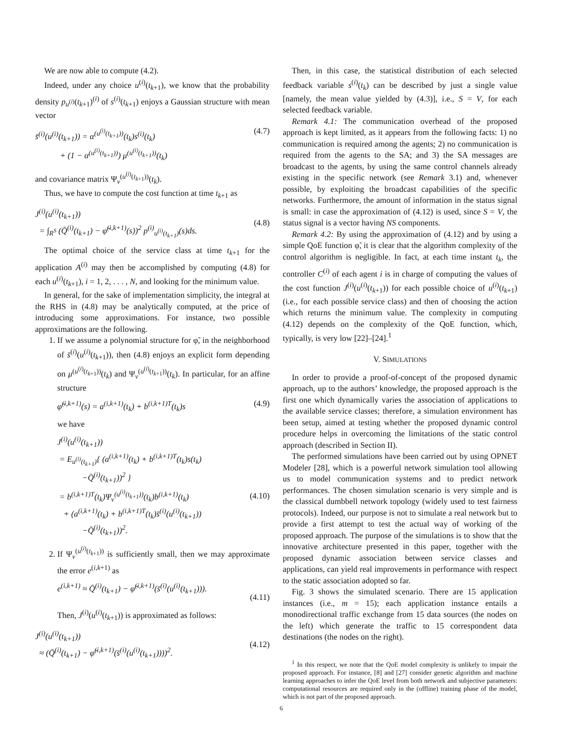We are now able to compute (4.2).
Indeed, under any choice u<sup>(i)</sup>(t<sub>k+1</sub>), we know that the probability density p<sub>u<sup>(i)</sup></sub>(t<sub>k+1</sub>)<sup>(i)</sup> of s<sup>(i)</sup>(t<sub>k+1</sub>) enjoys a Gaussian structure with mean vector
s̄<sup>(i)</sup>(u<sup>(i)</sup>(t<sub>k+1</sub>)) = α<sup>(u<sup>(i)</sup>(t<sub>k+1</sub>))</sup>(t<sub>k</sub>)s<sup>(i)</sup>(t<sub>k</sub>)
+ (1 − α<sup>(u<sup>(i)</sup>(t<sub>k+1</sub>))</sup>) μ<sup>(u<sup>(i)</sup>(t<sub>k+1</sub>))</sup>(t<sub>k</sub>) (4.7)
and covariance matrix Ψ<sub>ν</sub><sup>(u<sup>(i)</sup>(t<sub>k+1</sub>))</sup>(t<sub>k</sub>).
Thus, we have to compute the cost function at time t<sub>k+1</sub> as
J<sup>(i)</sup>(u<sup>(i)</sup>(t<sub>k+1</sub>))
= ∫<sub>R<sup>S</sup></sub> (Q̄<sup>(i)</sup>(t<sub>k+1</sub>) − φ̃<sup>(i,k+1)</sup>(s))<sup>2</sup> p<sup>(i)</sup><sub>u<sup>(i)</sup>(t<sub>k+1</sub>)</sub>(s)ds.
(4.8)
The optimal choice of the service class at time t<sub>k+1</sub> for the application A<sup>(i)</sup> may then be accomplished by computing (4.8) for each u<sup>(i)</sup>(t<sub>k+1</sub>), i = 1, 2, . . . , N, and looking for the minimum value.
In general, for the sake of implementation simplicity, the integral at the RHS in (4.8) may be analytically computed, at the price of introducing some approximations. For instance, two possible approximations are the following.
1. If we assume a polynomial structure for φ̃, in the neighborhood of s̄<sup>(i)</sup>(u<sup>(i)</sup>(t<sub>k+1</sub>)), then (4.8) enjoys an explicit form depending on μ<sup>(u<sup>(i)</sup>(t<sub>k+1</sub>))</sup>(t<sub>k</sub>) and Ψ<sub>ν</sub><sup>(u<sup>(i)</sup>(t<sub>k+1</sub>))</sup>(t<sub>k</sub>). In particular, for an affine structure
φ̃<sup>(i,k+1)</sup>(s) = a<sup>(i,k+1)</sup>(t<sub>k</sub>) + b<sup>(i,k+1)T</sup>(t<sub>k</sub>)s (4.9)
we have
J<sup>(i)</sup>(u<sup>(i)</sup>(t<sub>k+1</sub>))
= E<sub>u<sup>(i)</sup>(t<sub>k+1</sub>)</sub>{ (a<sup>(i,k+1)</sup>(t<sub>k</sub>) + b<sup>(i,k+1)T</sup>(t<sub>k</sub>)s(t<sub>k</sub>)
−Q̄<sup>(i)</sup>(t<sub>k+1</sub>))<sup>2</sup> }
= b<sup>(i,k+1)T</sup>(t<sub>k</sub>)Ψ<sub>ν</sub><sup>(u<sup>(i)</sup>(t<sub>k+1</sub>))</sup>(t<sub>k</sub>)b<sup>(i,k+1)</sup>(t<sub>k</sub>)
+ (a<sup>(i,k+1)</sup>(t<sub>k</sub>) + b<sup>(i,k+1)T</sup>(t<sub>k</sub>)s̄<sup>(i)</sup>(u<sup>(i)</sup>(t<sub>k+1</sub>))
−Q̄<sup>(i)</sup>(t<sub>k+1</sub>))<sup>2</sup>.
(4.10)
2. If Ψ<sub>ν</sub><sup>(u<sup>(i)</sup>(t<sub>k+1</sub>))</sup> is sufficiently small, then we may approximate the error e<sup>(i,k+1)</sup> as
e<sup>(i,k+1)</sup> ≈ Q̄<sup>(i)</sup>(t<sub>k+1</sub>) − φ̃<sup>(i,k+1)</sup>(s̄<sup>(i)</sup>(u<sup>(i)</sup>(t<sub>k+1</sub>))).
(4.11)
Then, J<sup>(i)</sup>(u<sup>(i)</sup>(t<sub>k+1</sub>)) is approximated as follows:
J<sup>(i)</sup>(u<sup>(i)</sup>(t<sub>k+1</sub>))
≈ (Q̄<sup>(i)</sup>(t<sub>k+1</sub>) − φ̃<sup>(i,k+1)</sup>(s̄<sup>(i)</sup>(u<sup>(i)</sup>(t<sub>k+1</sub>))))<sup>2</sup>.
(4.12)
Then, in this case, the statistical distribution of each selected feedback variable s<sup>(i)</sup>(t<sub>k</sub>) can be described by just a single value [namely, the mean value yielded by (4.3)], i.e., S = V, for each selected feedback variable.
Remark 4.1: The communication overhead of the proposed approach is kept limited, as it appears from the following facts: 1) no communication is required among the agents; 2) no communication is required from the agents to the SA; and 3) the SA messages are broadcast to the agents, by using the same control channels already existing in the specific network (see Remark 3.1) and, whenever possible, by exploiting the broadcast capabilities of the specific networks. Furthermore, the amount of information in the status signal is small: in case the approximation of (4.12) is used, since S = V, the status signal is a vector having NS components.
Remark 4.2: By using the approximation of (4.12) and by using a simple QoE function φ̃, it is clear that the algorithm complexity of the control algorithm is negligible. In fact, at each time instant t<sub>k</sub>, the controller C<sup>(i)</sup> of each agent i is in charge of computing the values of the cost function J<sup>(i)</sup>(u<sup>(i)</sup>(t<sub>k+1</sub>)) for each possible choice of u<sup>(i)</sup>(t<sub>k+1</sub>) (i.e., for each possible service class) and then of choosing the action which returns the minimum value. The complexity in computing (4.12) depends on the complexity of the QoE function, which, typically, is very low [22]–[24].<sup>1</sup>
V. SIMULATIONS
In order to provide a proof-of-concept of the proposed dynamic approach, up to the authors’ knowledge, the proposed approach is the first one which dynamically varies the association of applications to the available service classes; therefore, a simulation environment has been setup, aimed at testing whether the proposed dynamic control procedure helps in overcoming the limitations of the static control approach (described in Section II).
The performed simulations have been carried out by using OPNET Modeler [28], which is a powerful network simulation tool allowing us to model communication systems and to predict network performances. The chosen simulation scenario is very simple and is the classical dumbbell network topology (widely used to test fairness protocols). Indeed, our purpose is not to simulate a real network but to provide a first attempt to test the actual way of working of the proposed approach. The purpose of the simulations is to show that the innovative architecture presented in this paper, together with the proposed dynamic association between service classes and applications, can yield real improvements in performance with respect to the static association adopted so far.
Fig. 3 shows the simulated scenario. There are 15 application instances (i.e., m = 15); each application instance entails a monodirectional traffic exchange from 15 data sources (the nodes on the left) which generate the traffic to 15 correspondent data destinations (the nodes on the right).
<sup>1</sup> In this respect, we note that the QoE model complexity is unlikely to impair the proposed approach. For instance, [8] and [27] consider genetic algorithm and machine learning approaches to infer the QoE level from both network and subjective parameters: computational resources are required only in the (offline) training phase of the model, which is not part of the proposed approach.
6